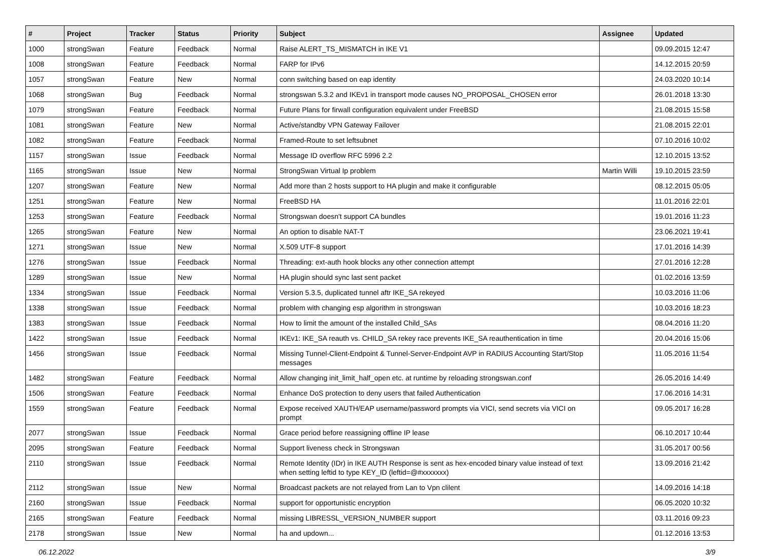| # | Project | Tracker | Status | Priority | Subject | Assignee | Updated |
| --- | --- | --- | --- | --- | --- | --- | --- |
| 1000 | strongSwan | Feature | Feedback | Normal | Raise ALERT_TS_MISMATCH in IKE V1 | | 09.09.2015 12:47 |
| 1008 | strongSwan | Feature | Feedback | Normal | FARP for IPv6 | | 14.12.2015 20:59 |
| 1057 | strongSwan | Feature | New | Normal | conn switching based on eap identity | | 24.03.2020 10:14 |
| 1068 | strongSwan | Bug | Feedback | Normal | strongswan 5.3.2 and IKEv1 in transport mode causes NO_PROPOSAL_CHOSEN error | | 26.01.2018 13:30 |
| 1079 | strongSwan | Feature | Feedback | Normal | Future Plans for firwall configuration equivalent under FreeBSD | | 21.08.2015 15:58 |
| 1081 | strongSwan | Feature | New | Normal | Active/standby VPN Gateway Failover | | 21.08.2015 22:01 |
| 1082 | strongSwan | Feature | Feedback | Normal | Framed-Route to set leftsubnet | | 07.10.2016 10:02 |
| 1157 | strongSwan | Issue | Feedback | Normal | Message ID overflow RFC 5996 2.2 | | 12.10.2015 13:52 |
| 1165 | strongSwan | Issue | New | Normal | StrongSwan Virtual Ip problem | Martin Willi | 19.10.2015 23:59 |
| 1207 | strongSwan | Feature | New | Normal | Add more than 2 hosts support to HA plugin and make it configurable | | 08.12.2015 05:05 |
| 1251 | strongSwan | Feature | New | Normal | FreeBSD HA | | 11.01.2016 22:01 |
| 1253 | strongSwan | Feature | Feedback | Normal | Strongswan doesn't support CA bundles | | 19.01.2016 11:23 |
| 1265 | strongSwan | Feature | New | Normal | An option to disable NAT-T | | 23.06.2021 19:41 |
| 1271 | strongSwan | Issue | New | Normal | X.509 UTF-8 support | | 17.01.2016 14:39 |
| 1276 | strongSwan | Issue | Feedback | Normal | Threading: ext-auth hook blocks any other connection attempt | | 27.01.2016 12:28 |
| 1289 | strongSwan | Issue | New | Normal | HA plugin should sync last sent packet | | 01.02.2016 13:59 |
| 1334 | strongSwan | Issue | Feedback | Normal | Version 5.3.5, duplicated tunnel aftr IKE_SA rekeyed | | 10.03.2016 11:06 |
| 1338 | strongSwan | Issue | Feedback | Normal | problem with changing esp algorithm in strongswan | | 10.03.2016 18:23 |
| 1383 | strongSwan | Issue | Feedback | Normal | How to limit the amount of the installed Child_SAs | | 08.04.2016 11:20 |
| 1422 | strongSwan | Issue | Feedback | Normal | IKEv1: IKE_SA reauth vs. CHILD_SA rekey race prevents IKE_SA reauthentication in time | | 20.04.2016 15:06 |
| 1456 | strongSwan | Issue | Feedback | Normal | Missing Tunnel-Client-Endpoint & Tunnel-Server-Endpoint AVP in RADIUS Accounting Start/Stop messages | | 11.05.2016 11:54 |
| 1482 | strongSwan | Feature | Feedback | Normal | Allow changing init_limit_half_open etc. at runtime by reloading strongswan.conf | | 26.05.2016 14:49 |
| 1506 | strongSwan | Feature | Feedback | Normal | Enhance DoS protection to deny users that failed Authentication | | 17.06.2016 14:31 |
| 1559 | strongSwan | Feature | Feedback | Normal | Expose received XAUTH/EAP username/password prompts via VICI, send secrets via VICI on prompt | | 09.05.2017 16:28 |
| 2077 | strongSwan | Issue | Feedback | Normal | Grace period before reassigning offline IP lease | | 06.10.2017 10:44 |
| 2095 | strongSwan | Feature | Feedback | Normal | Support liveness check in Strongswan | | 31.05.2017 00:56 |
| 2110 | strongSwan | Issue | Feedback | Normal | Remote Identity (IDr) in IKE AUTH Response is sent as hex-encoded binary value instead of text when setting leftid to type KEY_ID (leftid=@#xxxxxxx) | | 13.09.2016 21:42 |
| 2112 | strongSwan | Issue | New | Normal | Broadcast packets are not relayed from Lan to Vpn clilent | | 14.09.2016 14:18 |
| 2160 | strongSwan | Issue | Feedback | Normal | support for opportunistic encryption | | 06.05.2020 10:32 |
| 2165 | strongSwan | Feature | Feedback | Normal | missing LIBRESSL_VERSION_NUMBER support | | 03.11.2016 09:23 |
| 2178 | strongSwan | Issue | New | Normal | ha and updown... | | 01.12.2016 13:53 |
06.12.2022 3/9